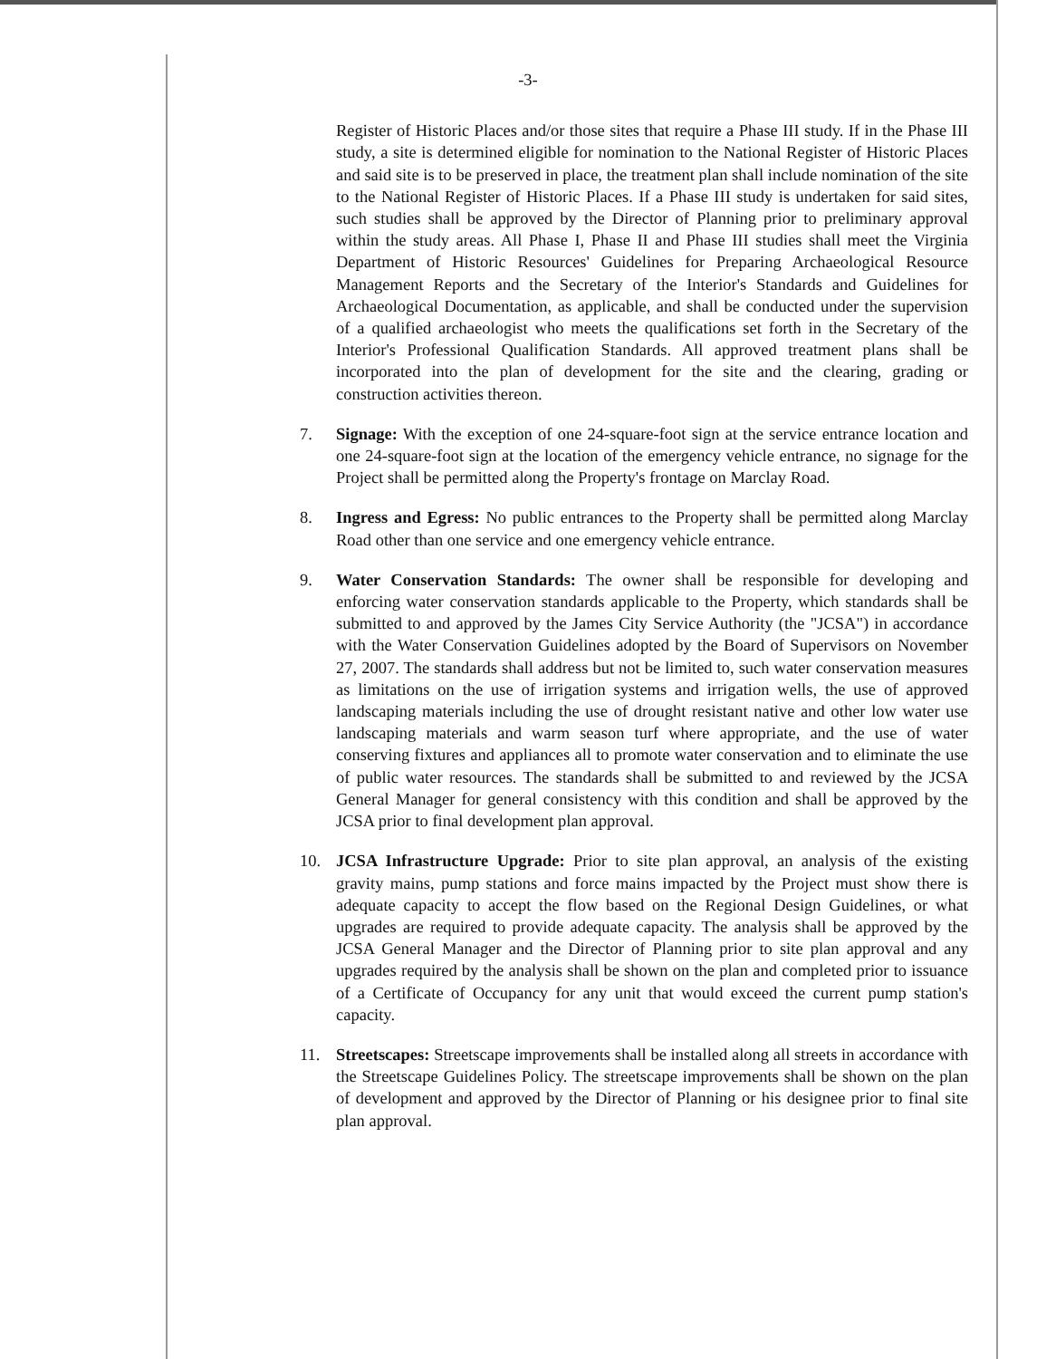-3-
Register of Historic Places and/or those sites that require a Phase III study. If in the Phase III study, a site is determined eligible for nomination to the National Register of Historic Places and said site is to be preserved in place, the treatment plan shall include nomination of the site to the National Register of Historic Places. If a Phase III study is undertaken for said sites, such studies shall be approved by the Director of Planning prior to preliminary approval within the study areas. All Phase I, Phase II and Phase III studies shall meet the Virginia Department of Historic Resources' Guidelines for Preparing Archaeological Resource Management Reports and the Secretary of the Interior's Standards and Guidelines for Archaeological Documentation, as applicable, and shall be conducted under the supervision of a qualified archaeologist who meets the qualifications set forth in the Secretary of the Interior's Professional Qualification Standards. All approved treatment plans shall be incorporated into the plan of development for the site and the clearing, grading or construction activities thereon.
7. Signage: With the exception of one 24-square-foot sign at the service entrance location and one 24-square-foot sign at the location of the emergency vehicle entrance, no signage for the Project shall be permitted along the Property's frontage on Marclay Road.
8. Ingress and Egress: No public entrances to the Property shall be permitted along Marclay Road other than one service and one emergency vehicle entrance.
9. Water Conservation Standards: The owner shall be responsible for developing and enforcing water conservation standards applicable to the Property, which standards shall be submitted to and approved by the James City Service Authority (the "JCSA") in accordance with the Water Conservation Guidelines adopted by the Board of Supervisors on November 27, 2007. The standards shall address but not be limited to, such water conservation measures as limitations on the use of irrigation systems and irrigation wells, the use of approved landscaping materials including the use of drought resistant native and other low water use landscaping materials and warm season turf where appropriate, and the use of water conserving fixtures and appliances all to promote water conservation and to eliminate the use of public water resources. The standards shall be submitted to and reviewed by the JCSA General Manager for general consistency with this condition and shall be approved by the JCSA prior to final development plan approval.
10. JCSA Infrastructure Upgrade: Prior to site plan approval, an analysis of the existing gravity mains, pump stations and force mains impacted by the Project must show there is adequate capacity to accept the flow based on the Regional Design Guidelines, or what upgrades are required to provide adequate capacity. The analysis shall be approved by the JCSA General Manager and the Director of Planning prior to site plan approval and any upgrades required by the analysis shall be shown on the plan and completed prior to issuance of a Certificate of Occupancy for any unit that would exceed the current pump station's capacity.
11. Streetscapes: Streetscape improvements shall be installed along all streets in accordance with the Streetscape Guidelines Policy. The streetscape improvements shall be shown on the plan of development and approved by the Director of Planning or his designee prior to final site plan approval.